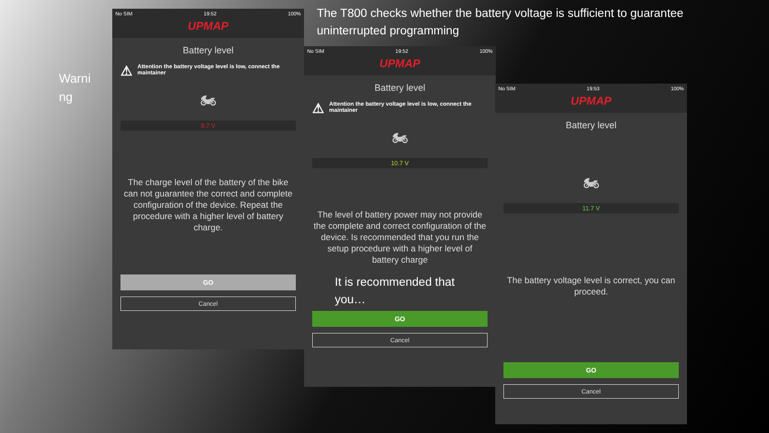Warni ng
The T800 checks whether the battery voltage is sufficient to guarantee uninterrupted programming
No SIM 19:52 100%
UPMAP
Battery level
⚠ Attention the battery voltage level is low, connect the maintainer
🏍
9.7 V
The charge level of the battery of the bike can not guarantee the correct and complete configuration of the device. Repeat the procedure with a higher level of battery charge.
GO
Cancel
No SIM 19:52 100%
UPMAP
Battery level
⚠ Attention the battery voltage level is low, connect the maintainer
🏍
10.7 V
The level of battery power may not provide the complete and correct configuration of the device. Is recommended that you run the setup procedure with a higher level of battery charge
It is recommended that you…
GO
Cancel
No SIM 19:53 100%
UPMAP
Battery level
🏍
11.7 V
The battery voltage level is correct, you can proceed.
GO
Cancel